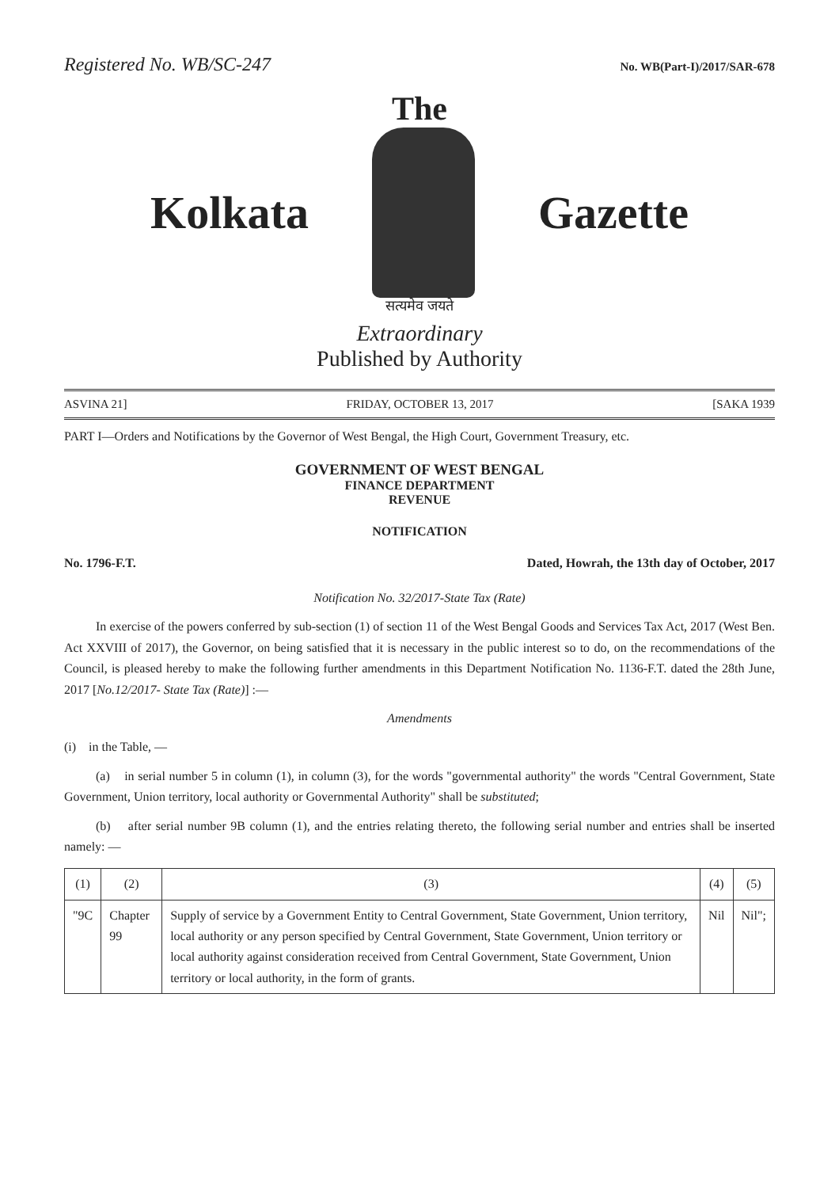Registered No. WB/SC-247 No. WB(Part-I)/2017/SAR-678
The
Kolkata Gazette
सत्यमेव जयते
Extraordinary
Published by Authority
ASVINA 21] FRIDAY, OCTOBER 13, 2017 [SAKA 1939
PART I—Orders and Notifications by the Governor of West Bengal, the High Court, Government Treasury, etc.
GOVERNMENT OF WEST BENGAL
FINANCE DEPARTMENT
REVENUE
NOTIFICATION
No. 1796-F.T. Dated, Howrah, the 13th day of October, 2017
Notification No. 32/2017-State Tax (Rate)
In exercise of the powers conferred by sub-section (1) of section 11 of the West Bengal Goods and Services Tax Act, 2017 (West Ben. Act XXVIII of 2017), the Governor, on being satisfied that it is necessary in the public interest so to do, on the recommendations of the Council, is pleased hereby to make the following further amendments in this Department Notification No. 1136-F.T. dated the 28th June, 2017 [No.12/2017- State Tax (Rate)] :—
Amendments
(i) in the Table, —
(a) in serial number 5 in column (1), in column (3), for the words "governmental authority" the words "Central Government, State Government, Union territory, local authority or Governmental Authority" shall be substituted;
(b) after serial number 9B column (1), and the entries relating thereto, the following serial number and entries shall be inserted namely: —
| (1) | (2) | (3) | (4) | (5) |
| --- | --- | --- | --- | --- |
| "9C | Chapter 99 | Supply of service by a Government Entity to Central Government, State Government, Union territory, local authority or any person specified by Central Government, State Government, Union territory or local authority against consideration received from Central Government, State Government, Union territory or local authority, in the form of grants. | Nil | Nil"; |